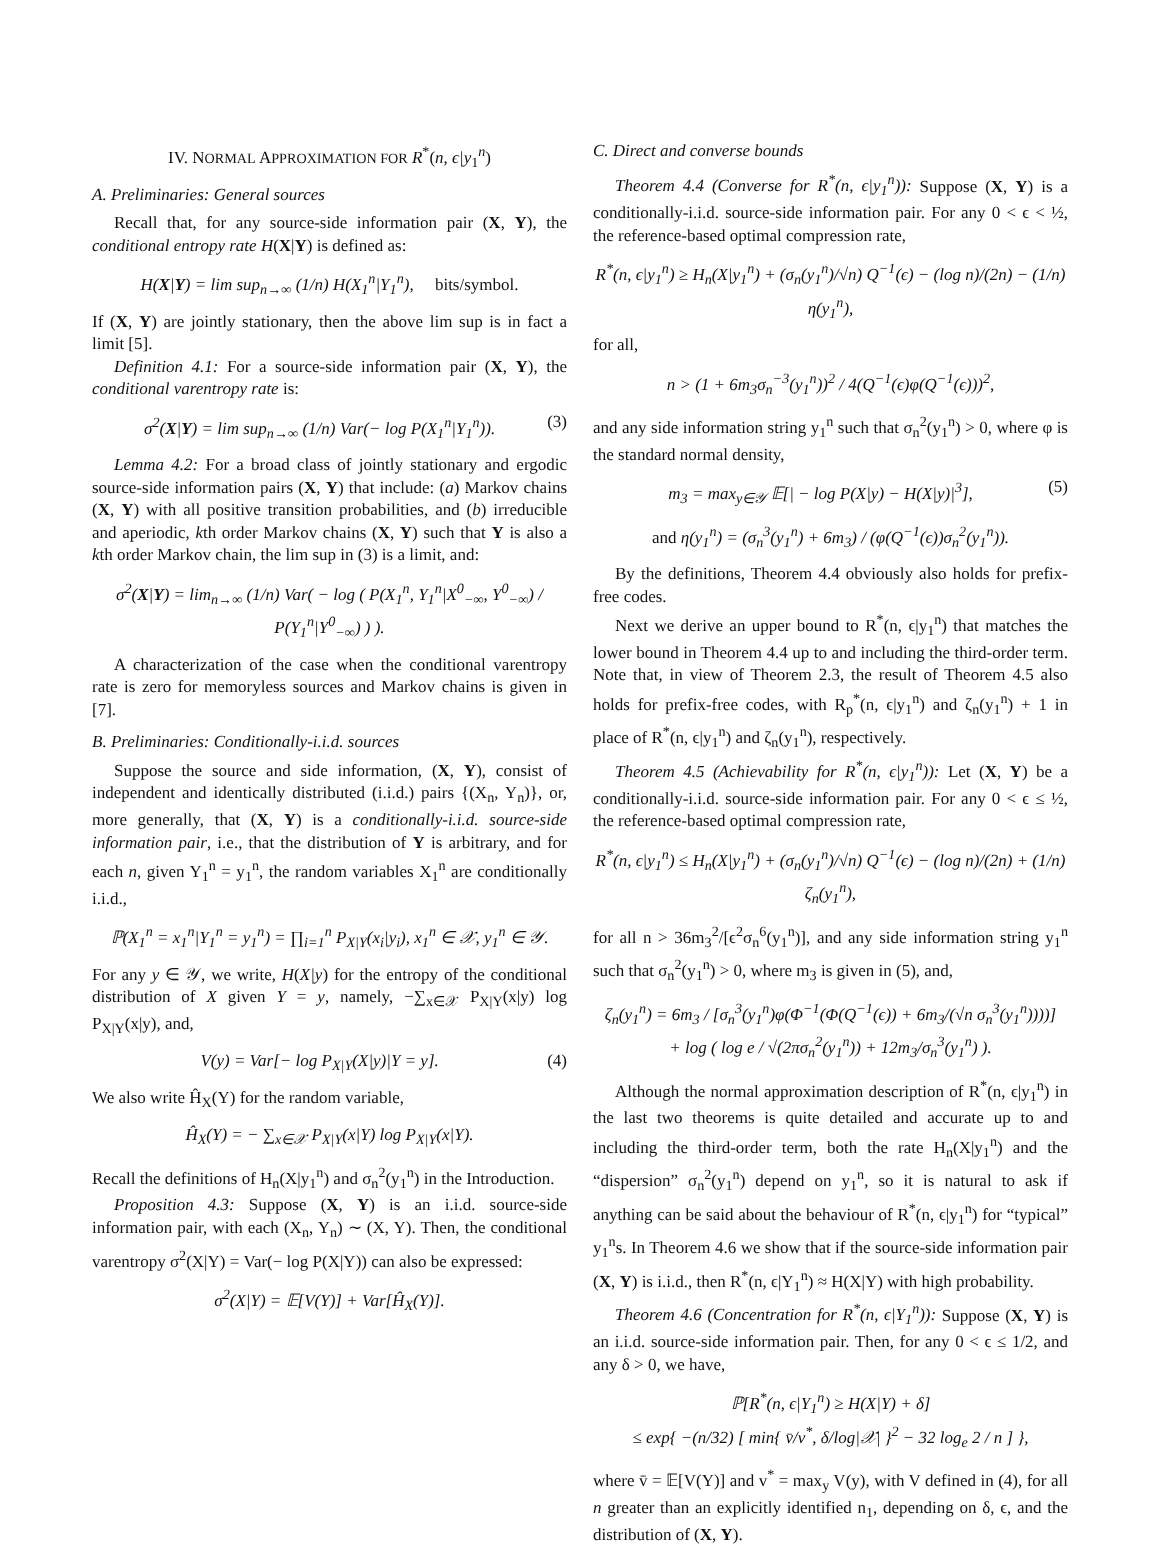IV. NORMAL APPROXIMATION FOR R<sup>*</sup>(n, ϵ|y<sub>1</sub><sup>n</sup>)
A. Preliminaries: General sources
Recall that, for any source-side information pair (X, Y), the conditional entropy rate H(X|Y) is defined as:
H(X|Y) = lim sup<sub>n→∞</sub> (1/n) H(X<sub>1</sub><sup>n</sup>|Y<sub>1</sub><sup>n</sup>), bits/symbol.
If (X, Y) are jointly stationary, then the above lim sup is in fact a limit [5].
Definition 4.1: For a source-side information pair (X, Y), the conditional varentropy rate is:
σ<sup>2</sup>(X|Y) = lim sup<sub>n→∞</sub> (1/n) Var(− log P(X<sub>1</sub><sup>n</sup>|Y<sub>1</sub><sup>n</sup>)). (3)
Lemma 4.2: For a broad class of jointly stationary and ergodic source-side information pairs (X, Y) that include: (a) Markov chains (X, Y) with all positive transition probabilities, and (b) irreducible and aperiodic, kth order Markov chains (X, Y) such that Y is also a kth order Markov chain, the lim sup in (3) is a limit, and:
σ<sup>2</sup>(X|Y) = lim<sub>n→∞</sub> (1/n) Var( − log ( P(X<sub>1</sub><sup>n</sup>, Y<sub>1</sub><sup>n</sup>|X<sup>0</sup><sub>−∞</sub>, Y<sup>0</sup><sub>−∞</sub>) / P(Y<sub>1</sub><sup>n</sup>|Y<sup>0</sup><sub>−∞</sub>) ) ).
A characterization of the case when the conditional varentropy rate is zero for memoryless sources and Markov chains is given in [7].
B. Preliminaries: Conditionally-i.i.d. sources
Suppose the source and side information, (X, Y), consist of independent and identically distributed (i.i.d.) pairs {(X<sub>n</sub>, Y<sub>n</sub>)}, or, more generally, that (X, Y) is a conditionally-i.i.d. source-side information pair, i.e., that the distribution of Y is arbitrary, and for each n, given Y<sub>1</sub><sup>n</sup> = y<sub>1</sub><sup>n</sup>, the random variables X<sub>1</sub><sup>n</sup> are conditionally i.i.d.,
ℙ(X<sub>1</sub><sup>n</sup> = x<sub>1</sub><sup>n</sup>|Y<sub>1</sub><sup>n</sup> = y<sub>1</sub><sup>n</sup>) = ∏<sub>i=1</sub><sup>n</sup> P<sub>X|Y</sub>(x<sub>i</sub>|y<sub>i</sub>), x<sub>1</sub><sup>n</sup> ∈ 𝒳, y<sub>1</sub><sup>n</sup> ∈ 𝒴.
For any y ∈ 𝒴, we write, H(X|y) for the entropy of the conditional distribution of X given Y = y, namely, −∑<sub>x∈𝒳</sub> P<sub>X|Y</sub>(x|y) log P<sub>X|Y</sub>(x|y), and,
V(y) = Var[− log P<sub>X|Y</sub>(X|y)|Y = y]. (4)
We also write Ĥ<sub>X</sub>(Y) for the random variable,
Ĥ<sub>X</sub>(Y) = − ∑<sub>x∈𝒳</sub> P<sub>X|Y</sub>(x|Y) log P<sub>X|Y</sub>(x|Y).
Recall the definitions of H<sub>n</sub>(X|y<sub>1</sub><sup>n</sup>) and σ<sub>n</sub><sup>2</sup>(y<sub>1</sub><sup>n</sup>) in the Introduction.
Proposition 4.3: Suppose (X, Y) is an i.i.d. source-side information pair, with each (X<sub>n</sub>, Y<sub>n</sub>) ∼ (X, Y). Then, the conditional varentropy σ<sup>2</sup>(X|Y) = Var(− log P(X|Y)) can also be expressed:
σ<sup>2</sup>(X|Y) = 𝔼[V(Y)] + Var[Ĥ<sub>X</sub>(Y)].
C. Direct and converse bounds
Theorem 4.4 (Converse for R<sup>*</sup>(n, ϵ|y<sub>1</sub><sup>n</sup>)): Suppose (X, Y) is a conditionally-i.i.d. source-side information pair. For any 0 < ϵ < ½, the reference-based optimal compression rate,
R<sup>*</sup>(n, ϵ|y<sub>1</sub><sup>n</sup>) ≥ H<sub>n</sub>(X|y<sub>1</sub><sup>n</sup>) + (σ<sub>n</sub>(y<sub>1</sub><sup>n</sup>)/√n) Q<sup>−1</sup>(ϵ) − (log n)/(2n) − (1/n) η(y<sub>1</sub><sup>n</sup>),
for all,
n > (1 + 6m<sub>3</sub>σ<sub>n</sub><sup>−3</sup>(y<sub>1</sub><sup>n</sup>))<sup>2</sup> / 4(Q<sup>−1</sup>(ϵ)φ(Q<sup>−1</sup>(ϵ)))<sup>2</sup>,
and any side information string y<sub>1</sub><sup>n</sup> such that σ<sub>n</sub><sup>2</sup>(y<sub>1</sub><sup>n</sup>) > 0, where φ is the standard normal density,
m<sub>3</sub> = max<sub>y∈𝒴</sub> 𝔼[| − log P(X|y) − H(X|y)|<sup>3</sup>], (5)
and η(y<sub>1</sub><sup>n</sup>) = (σ<sub>n</sub><sup>3</sup>(y<sub>1</sub><sup>n</sup>) + 6m<sub>3</sub>) / (φ(Q<sup>−1</sup>(ϵ))σ<sub>n</sub><sup>2</sup>(y<sub>1</sub><sup>n</sup>)).
By the definitions, Theorem 4.4 obviously also holds for prefix-free codes.
Next we derive an upper bound to R<sup>*</sup>(n, ϵ|y<sub>1</sub><sup>n</sup>) that matches the lower bound in Theorem 4.4 up to and including the third-order term. Note that, in view of Theorem 2.3, the result of Theorem 4.5 also holds for prefix-free codes, with R<sub>p</sub><sup>*</sup>(n, ϵ|y<sub>1</sub><sup>n</sup>) and ζ<sub>n</sub>(y<sub>1</sub><sup>n</sup>) + 1 in place of R<sup>*</sup>(n, ϵ|y<sub>1</sub><sup>n</sup>) and ζ<sub>n</sub>(y<sub>1</sub><sup>n</sup>), respectively.
Theorem 4.5 (Achievability for R<sup>*</sup>(n, ϵ|y<sub>1</sub><sup>n</sup>)): Let (X, Y) be a conditionally-i.i.d. source-side information pair. For any 0 < ϵ ≤ ½, the reference-based optimal compression rate,
R<sup>*</sup>(n, ϵ|y<sub>1</sub><sup>n</sup>) ≤ H<sub>n</sub>(X|y<sub>1</sub><sup>n</sup>) + (σ<sub>n</sub>(y<sub>1</sub><sup>n</sup>)/√n) Q<sup>−1</sup>(ϵ) − (log n)/(2n) + (1/n) ζ<sub>n</sub>(y<sub>1</sub><sup>n</sup>),
for all n > 36m<sub>3</sub><sup>2</sup>/[ϵ<sup>2</sup>σ<sub>n</sub><sup>6</sup>(y<sub>1</sub><sup>n</sup>)], and any side information string y<sub>1</sub><sup>n</sup> such that σ<sub>n</sub><sup>2</sup>(y<sub>1</sub><sup>n</sup>) > 0, where m<sub>3</sub> is given in (5), and,
ζ<sub>n</sub>(y<sub>1</sub><sup>n</sup>) = 6m<sub>3</sub> / [σ<sub>n</sub><sup>3</sup>(y<sub>1</sub><sup>n</sup>)φ(Φ<sup>−1</sup>(Φ(Q<sup>−1</sup>(ϵ)) + 6m<sub>3</sub>/(√n σ<sub>n</sub><sup>3</sup>(y<sub>1</sub><sup>n</sup>))))]
+ log ( log e / √(2πσ<sub>n</sub><sup>2</sup>(y<sub>1</sub><sup>n</sup>)) + 12m<sub>3</sub>/σ<sub>n</sub><sup>3</sup>(y<sub>1</sub><sup>n</sup>) ).
Although the normal approximation description of R<sup>*</sup>(n, ϵ|y<sub>1</sub><sup>n</sup>) in the last two theorems is quite detailed and accurate up to and including the third-order term, both the rate H<sub>n</sub>(X|y<sub>1</sub><sup>n</sup>) and the “dispersion” σ<sub>n</sub><sup>2</sup>(y<sub>1</sub><sup>n</sup>) depend on y<sub>1</sub><sup>n</sup>, so it is natural to ask if anything can be said about the behaviour of R<sup>*</sup>(n, ϵ|y<sub>1</sub><sup>n</sup>) for “typical” y<sub>1</sub><sup>n</sup>s. In Theorem 4.6 we show that if the source-side information pair (X, Y) is i.i.d., then R<sup>*</sup>(n, ϵ|Y<sub>1</sub><sup>n</sup>) ≈ H(X|Y) with high probability.
Theorem 4.6 (Concentration for R<sup>*</sup>(n, ϵ|Y<sub>1</sub><sup>n</sup>)): Suppose (X, Y) is an i.i.d. source-side information pair. Then, for any 0 < ϵ ≤ 1/2, and any δ > 0, we have,
ℙ[R<sup>*</sup>(n, ϵ|Y<sub>1</sub><sup>n</sup>) ≥ H(X|Y) + δ]
≤ exp{ −(n/32) [ min{ v̄/v<sup>*</sup>, δ/log|𝒳| }<sup>2</sup> − 32 log<sub>e</sub> 2 / n ] },
where v̄ = 𝔼[V(Y)] and v<sup>*</sup> = max<sub>y</sub> V(y), with V defined in (4), for all n greater than an explicitly identified n<sub>1</sub>, depending on δ, ϵ, and the distribution of (X, Y).